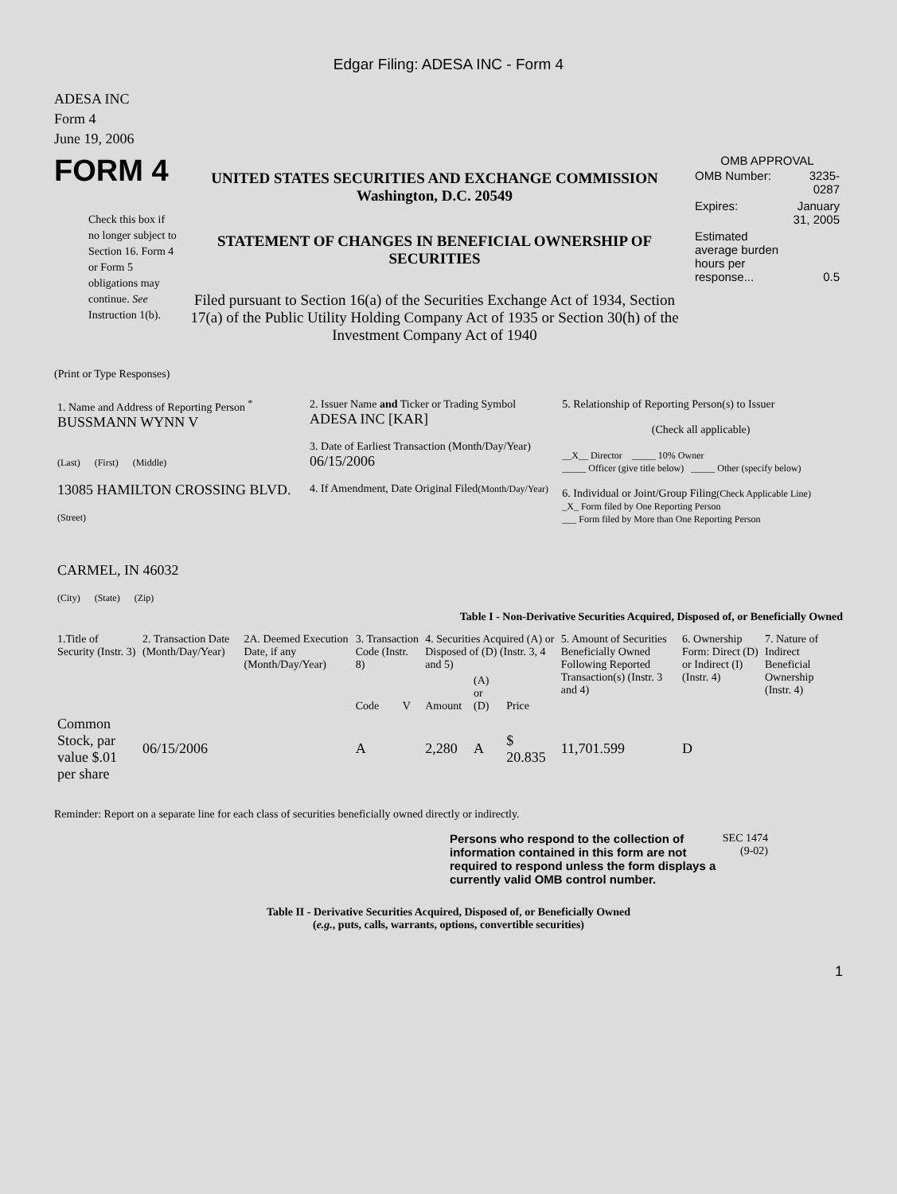Edgar Filing: ADESA INC - Form 4
ADESA INC
Form 4
June 19, 2006
FORM 4
Check this box if no longer subject to Section 16. Form 4 or Form 5 obligations may continue. See Instruction 1(b).
UNITED STATES SECURITIES AND EXCHANGE COMMISSION
Washington, D.C. 20549
STATEMENT OF CHANGES IN BENEFICIAL OWNERSHIP OF SECURITIES
Filed pursuant to Section 16(a) of the Securities Exchange Act of 1934, Section 17(a) of the Public Utility Holding Company Act of 1935 or Section 30(h) of the Investment Company Act of 1940
OMB APPROVAL
| OMB Number: | 3235-0287 |
| Expires: | January 31, 2005 |
| Estimated average burden hours per response... | 0.5 |
(Print or Type Responses)
| 1. Name and Address of Reporting Person <sup>*</sup> BUSSMANN WYNN V (Last) (First) (Middle) 13085 HAMILTON CROSSING BLVD. (Street) CARMEL, IN 46032 (City) (State) (Zip) | 2. Issuer Name and Ticker or Trading Symbol ADESA INC [KAR] 3. Date of Earliest Transaction (Month/Day/Year) 06/15/2006 4. If Amendment, Date Original Filed (Month/Day/Year) | 5. Relationship of Reporting Person(s) to Issuer (Check all applicable) __X__ Director _____ 10% Owner _____ Officer (give title below) _____ Other (specify below) 6. Individual or Joint/Group Filing (Check Applicable Line) _X_ Form filed by One Reporting Person ___ Form filed by More than One Reporting Person |
Table I - Non-Derivative Securities Acquired, Disposed of, or Beneficially Owned
| 1.Title of Security (Instr. 3) | 2. Transaction Date (Month/Day/Year) | 2A. Deemed Execution Date, if any (Month/Day/Year) | 3. Transaction Code (Instr. 8) | | 4. Securities Acquired (A) or Disposed of (D) (Instr. 3, 4 and 5) | | | 5. Amount of Securities Beneficially Owned Following Reported Transaction(s) (Instr. 3 and 4) | 6. Ownership Form: Direct (D) or Indirect (I) (Instr. 4) | 7. Nature of Indirect Beneficial Ownership (Instr. 4) |
| --- | --- | --- | --- | --- | --- | --- | --- | --- | --- | --- |
| | | | Code | V | Amount | (A) or (D) | Price | | | |
| Common Stock, par value $.01 per share | 06/15/2006 | | A | | 2,280 | A | $ 20.835 | 11,701.599 | D | |
Reminder: Report on a separate line for each class of securities beneficially owned directly or indirectly.
Persons who respond to the collection of information contained in this form are not required to respond unless the form displays a currently valid OMB control number.
SEC 1474 (9-02)
Table II - Derivative Securities Acquired, Disposed of, or Beneficially Owned
(e.g., puts, calls, warrants, options, convertible securities)
1